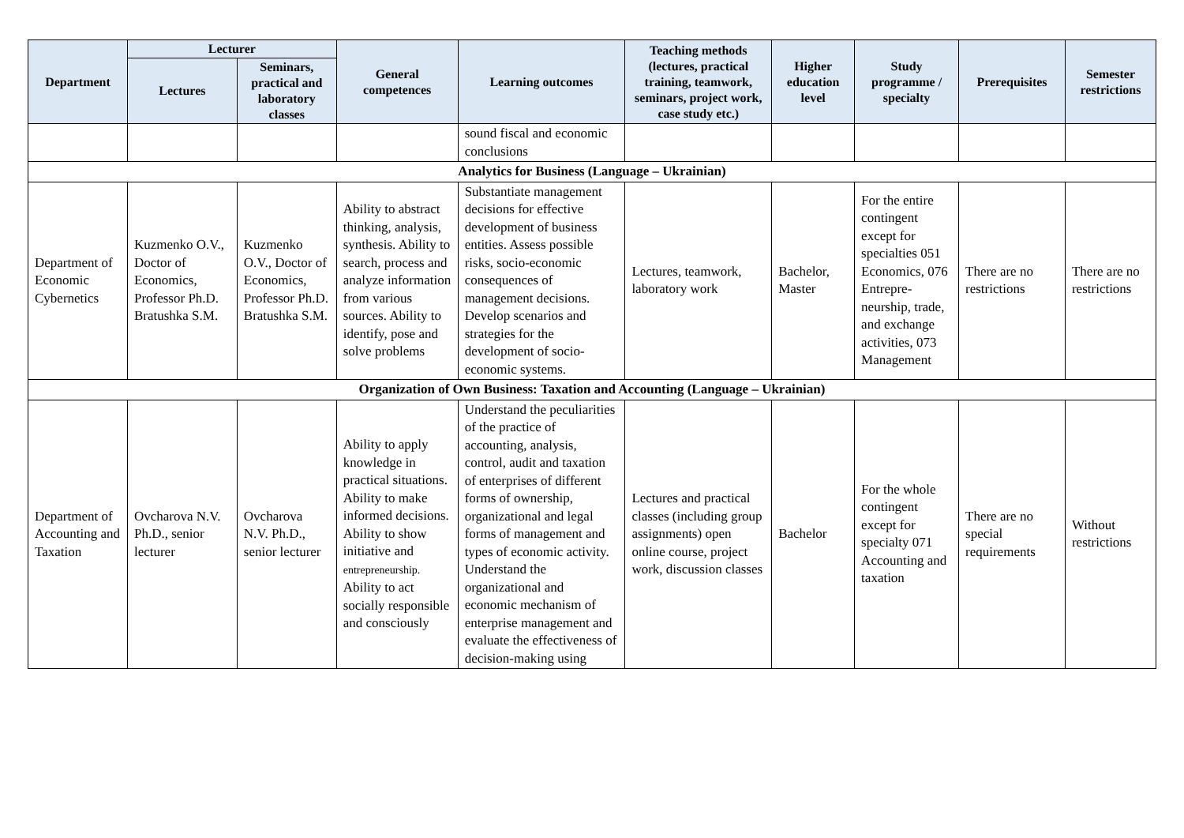| Department | Lecturer | | General competences | Learning outcomes | Teaching methods (lectures, practical training, teamwork, seminars, project work, case study etc.) | Higher education level | Study programme / specialty | Prerequisites | Semester restrictions |
| --- | --- | --- | --- | --- | --- | --- | --- | --- | --- |
| | Lectures | Seminars, practical and laboratory classes | | | | | | | |
| | | | | sound fiscal and economic conclusions | | | | | |
| Analytics for Business (Language – Ukrainian) | | | | | | | | | |
| Department of Economic Cybernetics | Kuzmenko O.V., Doctor of Economics, Professor Ph.D. Bratushka S.M. | Kuzmenko O.V., Doctor of Economics, Professor Ph.D. Bratushka S.M. | Ability to abstract thinking, analysis, synthesis. Ability to search, process and analyze information from various sources. Ability to identify, pose and solve problems | Substantiate management decisions for effective development of business entities. Assess possible risks, socio-economic consequences of management decisions. Develop scenarios and strategies for the development of socio-economic systems. | Lectures, teamwork, laboratory work | Bachelor, Master | For the entire contingent except for specialties 051 Economics, 076 Entrepre-neurship, trade, and exchange activities, 073 Management | There are no restrictions | There are no restrictions |
| Organization of Own Business: Taxation and Accounting (Language – Ukrainian) | | | | | | | | | |
| Department of Accounting and Taxation | Ovcharova N.V. Ph.D., senior lecturer | Ovcharova N.V. Ph.D., senior lecturer | Ability to apply knowledge in practical situations. Ability to make informed decisions. Ability to show initiative and entrepreneurship. Ability to act socially responsible and consciously | Understand the peculiarities of the practice of accounting, analysis, control, audit and taxation of enterprises of different forms of ownership, organizational and legal forms of management and types of economic activity. Understand the organizational and economic mechanism of enterprise management and evaluate the effectiveness of decision-making using | Lectures and practical classes (including group assignments) open online course, project work, discussion classes | Bachelor | For the whole contingent except for specialty 071 Accounting and taxation | There are no special requirements | Without restrictions |